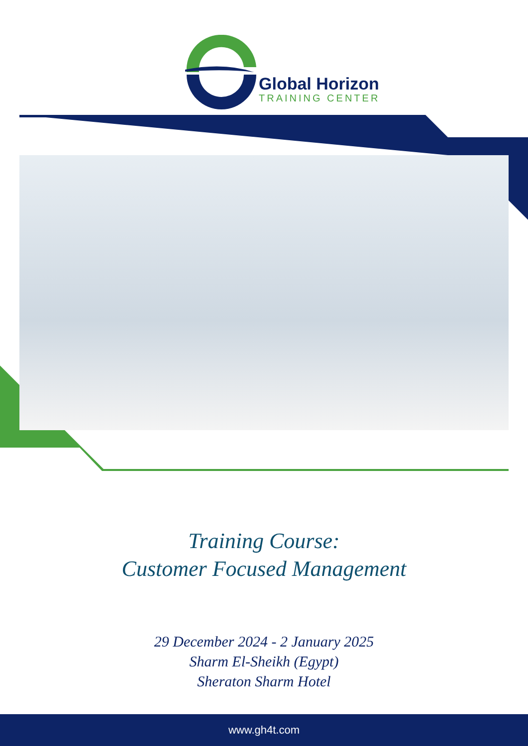Global Horizon
TRAINING CENTER
Training Course:
Customer Focused Management
29 December 2024 - 2 January 2025
Sharm El-Sheikh (Egypt)
Sheraton Sharm Hotel
www.gh4t.com